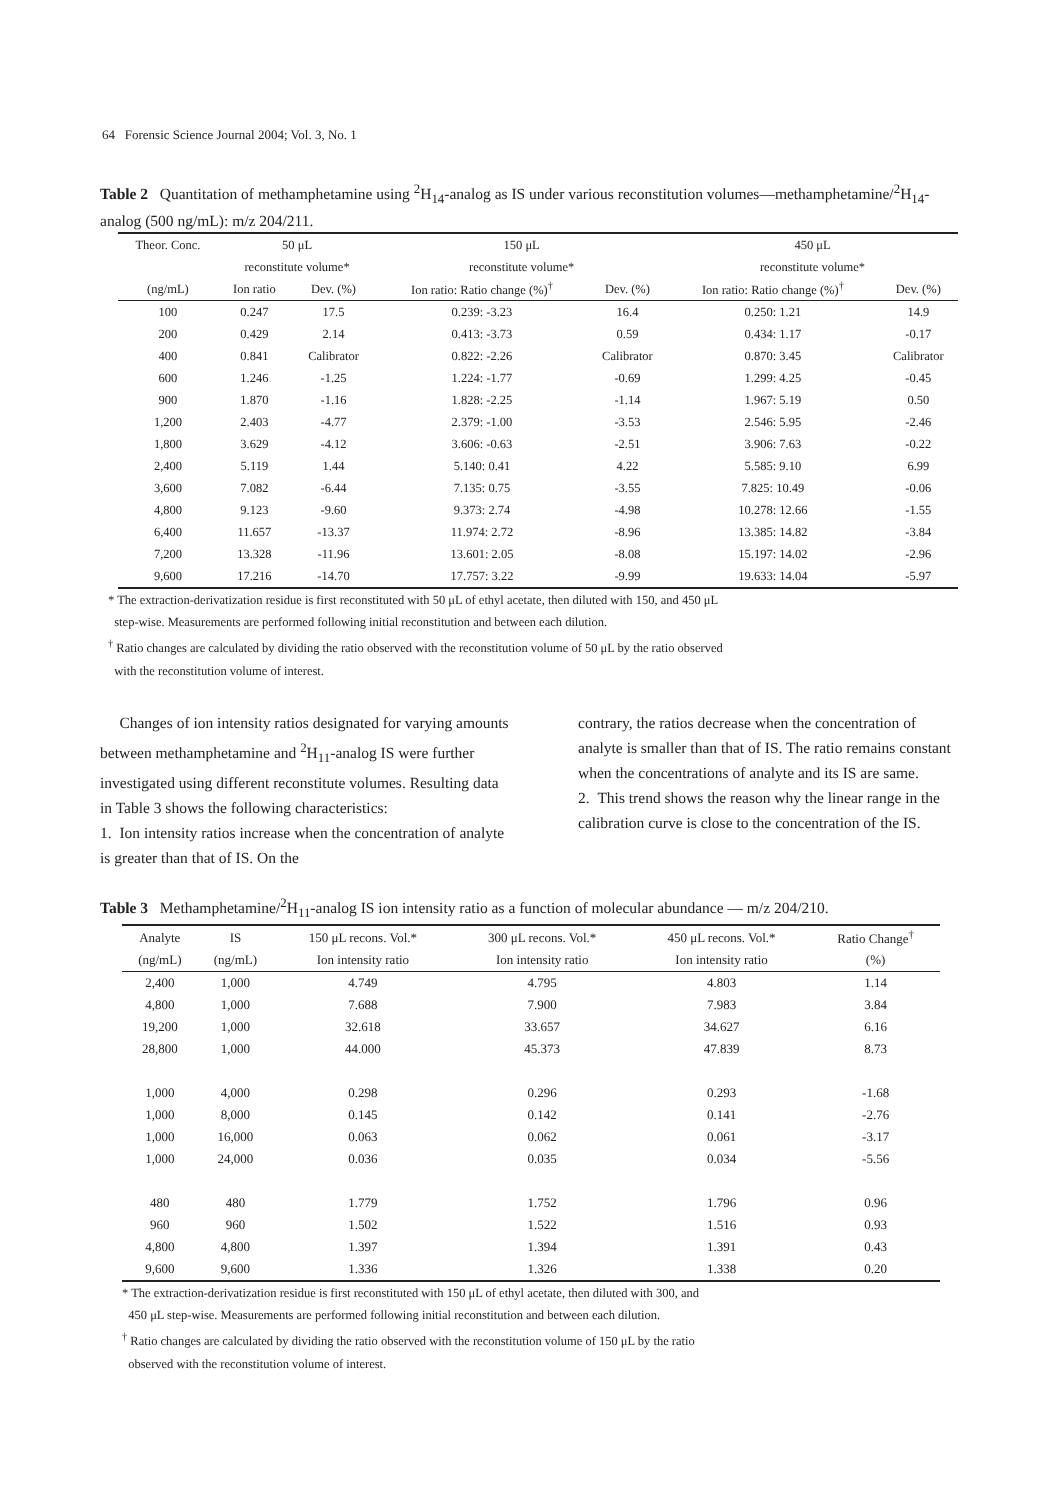64 Forensic Science Journal 2004; Vol. 3, No. 1
Table 2 Quantitation of methamphetamine using <sup>2</sup>H<sub>14</sub>-analog as IS under various reconstitution volumes—methamphetamine/<sup>2</sup>H<sub>14</sub>-analog (500 ng/mL): m/z 204/211.
| Theor. Conc. | 50 μL | | 150 μL | | 450 μL | |
| --- | --- | --- | --- | --- | --- | --- |
| | reconstitute volume* | | reconstitute volume* | | reconstitute volume* | |
| (ng/mL) | Ion ratio | Dev. (%) | Ion ratio: Ratio change (%)<sup>†</sup> | Dev. (%) | Ion ratio: Ratio change (%)<sup>†</sup> | Dev. (%) |
| 100 | 0.247 | 17.5 | 0.239: -3.23 | 16.4 | 0.250: 1.21 | 14.9 |
| 200 | 0.429 | 2.14 | 0.413: -3.73 | 0.59 | 0.434: 1.17 | -0.17 |
| 400 | 0.841 | Calibrator | 0.822: -2.26 | Calibrator | 0.870: 3.45 | Calibrator |
| 600 | 1.246 | -1.25 | 1.224: -1.77 | -0.69 | 1.299: 4.25 | -0.45 |
| 900 | 1.870 | -1.16 | 1.828: -2.25 | -1.14 | 1.967: 5.19 | 0.50 |
| 1,200 | 2.403 | -4.77 | 2.379: -1.00 | -3.53 | 2.546: 5.95 | -2.46 |
| 1,800 | 3.629 | -4.12 | 3.606: -0.63 | -2.51 | 3.906: 7.63 | -0.22 |
| 2,400 | 5.119 | 1.44 | 5.140: 0.41 | 4.22 | 5.585: 9.10 | 6.99 |
| 3,600 | 7.082 | -6.44 | 7.135: 0.75 | -3.55 | 7.825: 10.49 | -0.06 |
| 4,800 | 9.123 | -9.60 | 9.373: 2.74 | -4.98 | 10.278: 12.66 | -1.55 |
| 6,400 | 11.657 | -13.37 | 11.974: 2.72 | -8.96 | 13.385: 14.82 | -3.84 |
| 7,200 | 13.328 | -11.96 | 13.601: 2.05 | -8.08 | 15.197: 14.02 | -2.96 |
| 9,600 | 17.216 | -14.70 | 17.757: 3.22 | -9.99 | 19.633: 14.04 | -5.97 |
* The extraction-derivatization residue is first reconstituted with 50 μL of ethyl acetate, then diluted with 150, and 450 μL
step-wise. Measurements are performed following initial reconstitution and between each dilution.
<sup>†</sup> Ratio changes are calculated by dividing the ratio observed with the reconstitution volume of 50 μL by the ratio observed
with the reconstitution volume of interest.
Changes of ion intensity ratios designated for varying amounts between methamphetamine and <sup>2</sup>H<sub>11</sub>-analog IS were further investigated using different reconstitute volumes. Resulting data in Table 3 shows the following characteristics:
1. Ion intensity ratios increase when the concentration of analyte is greater than that of IS. On the
contrary, the ratios decrease when the concentration of analyte is smaller than that of IS. The ratio remains constant when the concentrations of analyte and its IS are same.
2. This trend shows the reason why the linear range in the calibration curve is close to the concentration of the IS.
Table 3 Methamphetamine/<sup>2</sup>H<sub>11</sub>-analog IS ion intensity ratio as a function of molecular abundance — m/z 204/210.
| Analyte | IS | 150 μL recons. Vol.* | 300 μL recons. Vol.* | 450 μL recons. Vol.* | Ratio Change<sup>†</sup> |
| --- | --- | --- | --- | --- | --- |
| (ng/mL) | (ng/mL) | Ion intensity ratio | Ion intensity ratio | Ion intensity ratio | (%) |
| 2,400 | 1,000 | 4.749 | 4.795 | 4.803 | 1.14 |
| 4,800 | 1,000 | 7.688 | 7.900 | 7.983 | 3.84 |
| 19,200 | 1,000 | 32.618 | 33.657 | 34.627 | 6.16 |
| 28,800 | 1,000 | 44.000 | 45.373 | 47.839 | 8.73 |
| 1,000 | 4,000 | 0.298 | 0.296 | 0.293 | -1.68 |
| 1,000 | 8,000 | 0.145 | 0.142 | 0.141 | -2.76 |
| 1,000 | 16,000 | 0.063 | 0.062 | 0.061 | -3.17 |
| 1,000 | 24,000 | 0.036 | 0.035 | 0.034 | -5.56 |
| 480 | 480 | 1.779 | 1.752 | 1.796 | 0.96 |
| 960 | 960 | 1.502 | 1.522 | 1.516 | 0.93 |
| 4,800 | 4,800 | 1.397 | 1.394 | 1.391 | 0.43 |
| 9,600 | 9,600 | 1.336 | 1.326 | 1.338 | 0.20 |
* The extraction-derivatization residue is first reconstituted with 150 μL of ethyl acetate, then diluted with 300, and
450 μL step-wise. Measurements are performed following initial reconstitution and between each dilution.
<sup>†</sup> Ratio changes are calculated by dividing the ratio observed with the reconstitution volume of 150 μL by the ratio
observed with the reconstitution volume of interest.